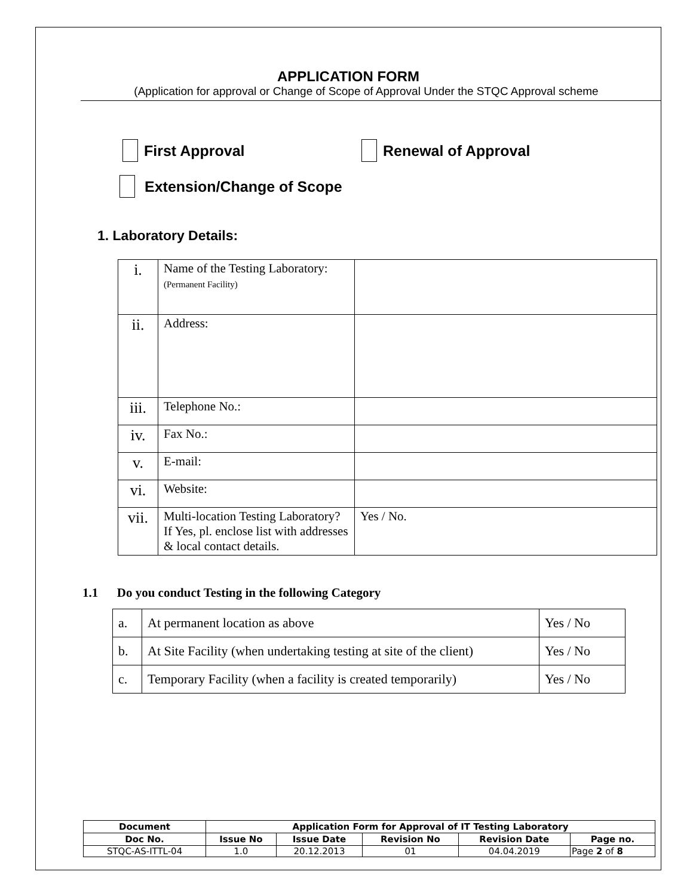APPLICATION FORM
(Application for approval or Change of Scope of Approval Under the STQC Approval scheme
First Approval Renewal of Approval
Extension/Change of Scope
1. Laboratory Details:
| i. | Name of the Testing Laboratory: (Permanent Facility) | |
| ii. | Address: | |
| iii. | Telephone No.: | |
| iv. | Fax No.: | |
| v. | E-mail: | |
| vi. | Website: | |
| vii. | Multi-location Testing Laboratory? If Yes, pl. enclose list with addresses & local contact details. | Yes / No. |
1.1 Do you conduct Testing in the following Category
| a. | At permanent location as above | Yes / No |
| b. | At Site Facility (when undertaking testing at site of the client) | Yes / No |
| c. | Temporary Facility (when a facility is created temporarily) | Yes / No |
| Document | Application Form for Approval of IT Testing Laboratory | | | | |
| --- | --- | --- | --- | --- | --- |
| Doc No. | Issue No | Issue Date | Revision No | Revision Date | Page no. |
| STQC-AS-ITTL-04 | 1.0 | 20.12.2013 | 01 | 04.04.2019 | Page 2 of 8 |